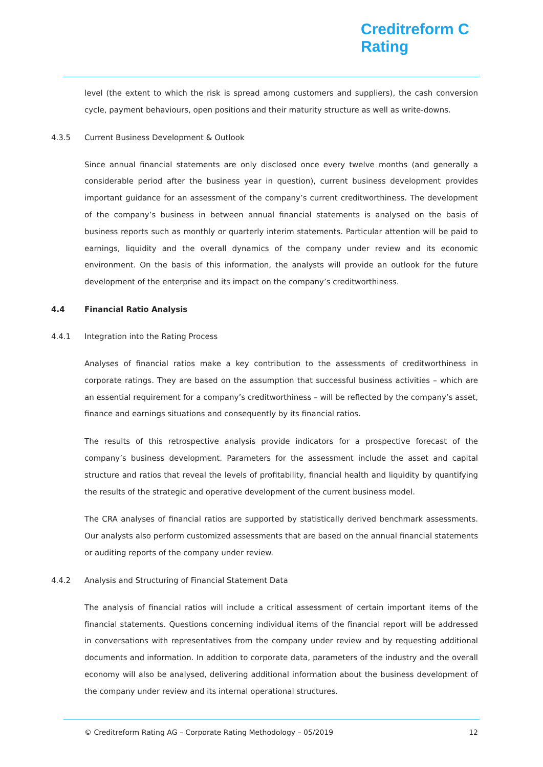Creditreform C
Rating
level (the extent to which the risk is spread among customers and suppliers), the cash conversion cycle, payment behaviours, open positions and their maturity structure as well as write-downs.
4.3.5 Current Business Development & Outlook
Since annual financial statements are only disclosed once every twelve months (and generally a considerable period after the business year in question), current business development provides important guidance for an assessment of the company’s current creditworthiness. The development of the company’s business in between annual financial statements is analysed on the basis of business reports such as monthly or quarterly interim statements. Particular attention will be paid to earnings, liquidity and the overall dynamics of the company under review and its economic environment. On the basis of this information, the analysts will provide an outlook for the future development of the enterprise and its impact on the company’s creditworthiness.
4.4 Financial Ratio Analysis
4.4.1 Integration into the Rating Process
Analyses of financial ratios make a key contribution to the assessments of creditworthiness in corporate ratings. They are based on the assumption that successful business activities – which are an essential requirement for a company’s creditworthiness – will be reflected by the company’s asset, finance and earnings situations and consequently by its financial ratios.
The results of this retrospective analysis provide indicators for a prospective forecast of the company’s business development. Parameters for the assessment include the asset and capital structure and ratios that reveal the levels of profitability, financial health and liquidity by quantifying the results of the strategic and operative development of the current business model.
The CRA analyses of financial ratios are supported by statistically derived benchmark assessments. Our analysts also perform customized assessments that are based on the annual financial statements or auditing reports of the company under review.
4.4.2 Analysis and Structuring of Financial Statement Data
The analysis of financial ratios will include a critical assessment of certain important items of the financial statements. Questions concerning individual items of the financial report will be addressed in conversations with representatives from the company under review and by requesting additional documents and information. In addition to corporate data, parameters of the industry and the overall economy will also be analysed, delivering additional information about the business development of the company under review and its internal operational structures.
© Creditreform Rating AG – Corporate Rating Methodology – 05/2019 12